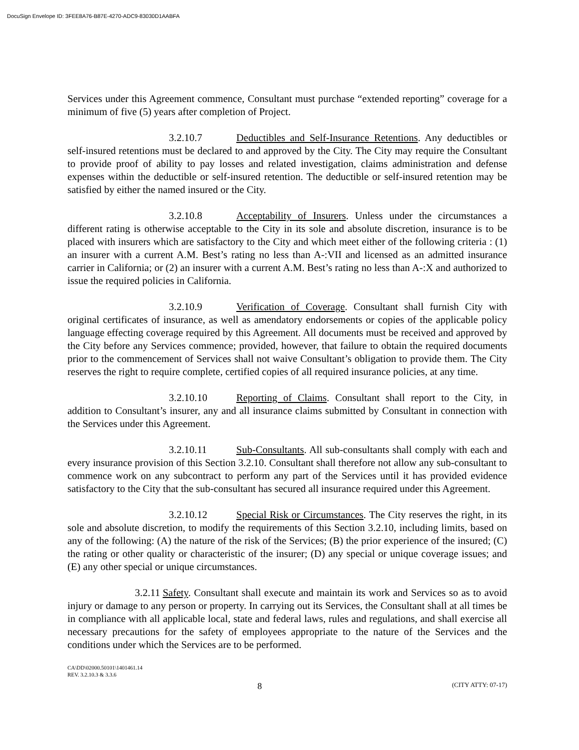DocuSign Envelope ID: 3FEE8A76-B87E-4270-ADC9-83030D1AABFA
Services under this Agreement commence, Consultant must purchase “extended reporting” coverage for a minimum of five (5) years after completion of Project.
3.2.10.7 Deductibles and Self-Insurance Retentions. Any deductibles or self-insured retentions must be declared to and approved by the City. The City may require the Consultant to provide proof of ability to pay losses and related investigation, claims administration and defense expenses within the deductible or self-insured retention. The deductible or self-insured retention may be satisfied by either the named insured or the City.
3.2.10.8 Acceptability of Insurers. Unless under the circumstances a different rating is otherwise acceptable to the City in its sole and absolute discretion, insurance is to be placed with insurers which are satisfactory to the City and which meet either of the following criteria : (1) an insurer with a current A.M. Best’s rating no less than A-:VII and licensed as an admitted insurance carrier in California; or (2) an insurer with a current A.M. Best’s rating no less than A-:X and authorized to issue the required policies in California.
3.2.10.9 Verification of Coverage. Consultant shall furnish City with original certificates of insurance, as well as amendatory endorsements or copies of the applicable policy language effecting coverage required by this Agreement. All documents must be received and approved by the City before any Services commence; provided, however, that failure to obtain the required documents prior to the commencement of Services shall not waive Consultant’s obligation to provide them. The City reserves the right to require complete, certified copies of all required insurance policies, at any time.
3.2.10.10 Reporting of Claims. Consultant shall report to the City, in addition to Consultant’s insurer, any and all insurance claims submitted by Consultant in connection with the Services under this Agreement.
3.2.10.11 Sub-Consultants. All sub-consultants shall comply with each and every insurance provision of this Section 3.2.10. Consultant shall therefore not allow any sub-consultant to commence work on any subcontract to perform any part of the Services until it has provided evidence satisfactory to the City that the sub-consultant has secured all insurance required under this Agreement.
3.2.10.12 Special Risk or Circumstances. The City reserves the right, in its sole and absolute discretion, to modify the requirements of this Section 3.2.10, including limits, based on any of the following: (A) the nature of the risk of the Services; (B) the prior experience of the insured; (C) the rating or other quality or characteristic of the insurer; (D) any special or unique coverage issues; and (E) any other special or unique circumstances.
3.2.11 Safety. Consultant shall execute and maintain its work and Services so as to avoid injury or damage to any person or property. In carrying out its Services, the Consultant shall at all times be in compliance with all applicable local, state and federal laws, rules and regulations, and shall exercise all necessary precautions for the safety of employees appropriate to the nature of the Services and the conditions under which the Services are to be performed.
CA\DD\02000.50101\1401461.14
REV. 3.2.10.3 & 3.3.6
8 (CITY ATTY: 07-17)